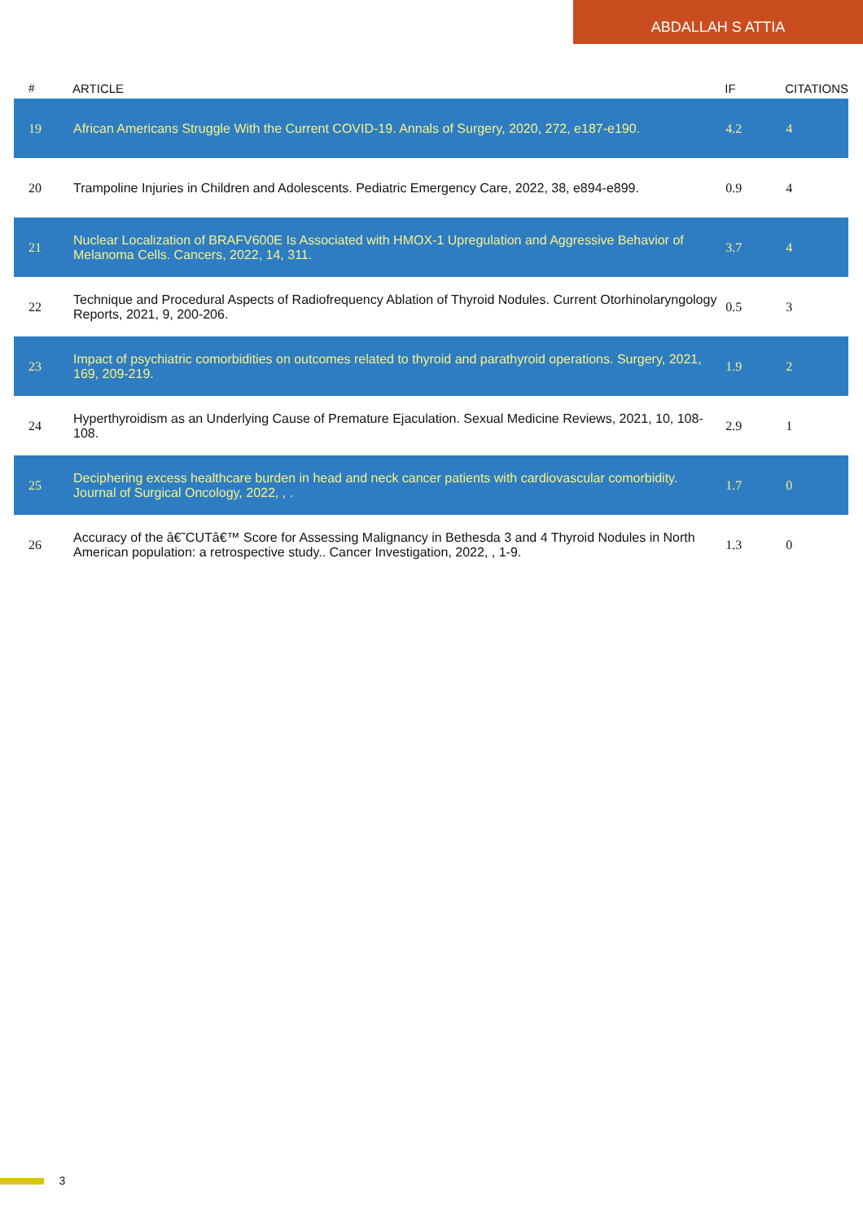ABDALLAH S ATTIA
| # | ARTICLE | IF | CITATIONS |
| --- | --- | --- | --- |
| 19 | African Americans Struggle With the Current COVID-19. Annals of Surgery, 2020, 272, e187-e190. | 4.2 | 4 |
| 20 | Trampoline Injuries in Children and Adolescents. Pediatric Emergency Care, 2022, 38, e894-e899. | 0.9 | 4 |
| 21 | Nuclear Localization of BRAFV600E Is Associated with HMOX-1 Upregulation and Aggressive Behavior of Melanoma Cells. Cancers, 2022, 14, 311. | 3.7 | 4 |
| 22 | Technique and Procedural Aspects of Radiofrequency Ablation of Thyroid Nodules. Current Otorhinolaryngology Reports, 2021, 9, 200-206. | 0.5 | 3 |
| 23 | Impact of psychiatric comorbidities on outcomes related to thyroid and parathyroid operations. Surgery, 2021, 169, 209-219. | 1.9 | 2 |
| 24 | Hyperthyroidism as an Underlying Cause of Premature Ejaculation. Sexual Medicine Reviews, 2021, 10, 108-108. | 2.9 | 1 |
| 25 | Deciphering excess healthcare burden in head and neck cancer patients with cardiovascular comorbidity. Journal of Surgical Oncology, 2022, , . | 1.7 | 0 |
| 26 | Accuracy of the â€˜CUTâ€™ Score for Assessing Malignancy in Bethesda 3 and 4 Thyroid Nodules in North American population: a retrospective study.. Cancer Investigation, 2022, , 1-9. | 1.3 | 0 |
3